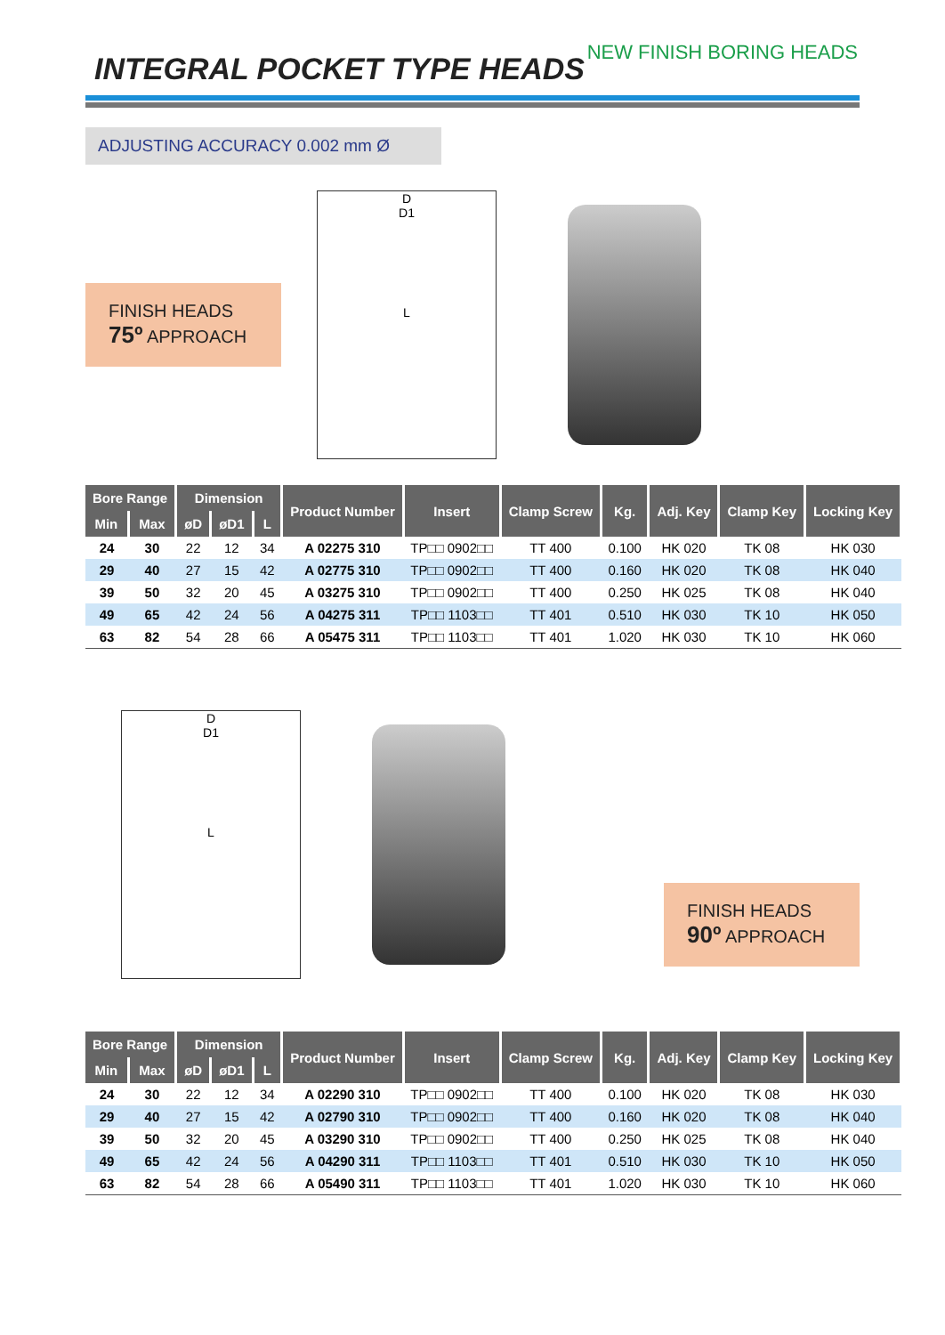INTEGRAL POCKET TYPE HEADS
NEW FINISH BORING HEADS
ADJUSTING ACCURACY 0.002 mm Ø
FINISH HEADS
75º APPROACH
D
D1
L
| Bore Range | | Dimension | | | Product Number | Insert | Clamp Screw | Kg. | Adj. Key | Clamp Key | Locking Key |
| --- | --- | --- | --- | --- | --- | --- | --- | --- | --- | --- | --- |
| Min | Max | øD | øD1 | L | | | | | | | |
| 24 | 30 | 22 | 12 | 34 | A 02275 310 | TP□□ 0902□□ | TT 400 | 0.100 | HK 020 | TK 08 | HK 030 |
| 29 | 40 | 27 | 15 | 42 | A 02775 310 | TP□□ 0902□□ | TT 400 | 0.160 | HK 020 | TK 08 | HK 040 |
| 39 | 50 | 32 | 20 | 45 | A 03275 310 | TP□□ 0902□□ | TT 400 | 0.250 | HK 025 | TK 08 | HK 040 |
| 49 | 65 | 42 | 24 | 56 | A 04275 311 | TP□□ 1103□□ | TT 401 | 0.510 | HK 030 | TK 10 | HK 050 |
| 63 | 82 | 54 | 28 | 66 | A 05475 311 | TP□□ 1103□□ | TT 401 | 1.020 | HK 030 | TK 10 | HK 060 |
D
D1
L
FINISH HEADS
90º APPROACH
| Bore Range | | Dimension | | | Product Number | Insert | Clamp Screw | Kg. | Adj. Key | Clamp Key | Locking Key |
| --- | --- | --- | --- | --- | --- | --- | --- | --- | --- | --- | --- |
| Min | Max | øD | øD1 | L | | | | | | | |
| 24 | 30 | 22 | 12 | 34 | A 02290 310 | TP□□ 0902□□ | TT 400 | 0.100 | HK 020 | TK 08 | HK 030 |
| 29 | 40 | 27 | 15 | 42 | A 02790 310 | TP□□ 0902□□ | TT 400 | 0.160 | HK 020 | TK 08 | HK 040 |
| 39 | 50 | 32 | 20 | 45 | A 03290 310 | TP□□ 0902□□ | TT 400 | 0.250 | HK 025 | TK 08 | HK 040 |
| 49 | 65 | 42 | 24 | 56 | A 04290 311 | TP□□ 1103□□ | TT 401 | 0.510 | HK 030 | TK 10 | HK 050 |
| 63 | 82 | 54 | 28 | 66 | A 05490 311 | TP□□ 1103□□ | TT 401 | 1.020 | HK 030 | TK 10 | HK 060 |